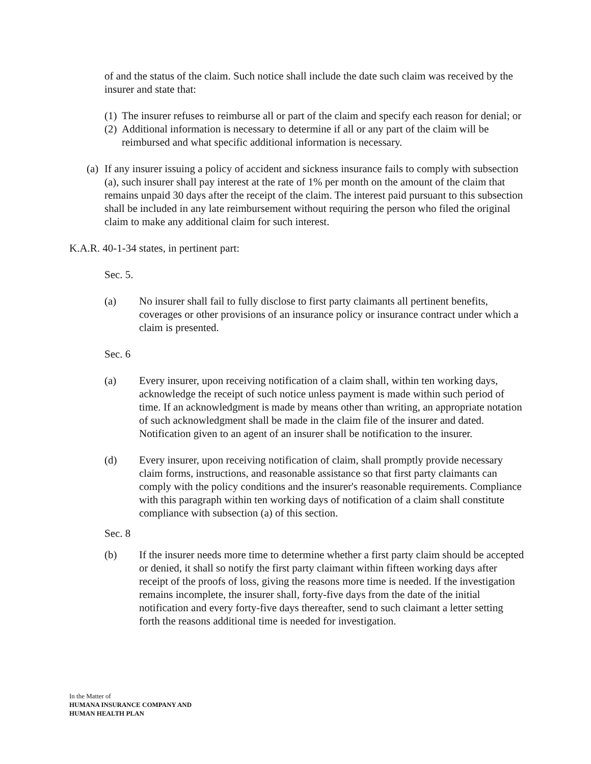of and the status of the claim. Such notice shall include the date such claim was received by the insurer and state that:
(1) The insurer refuses to reimburse all or part of the claim and specify each reason for denial; or
(2) Additional information is necessary to determine if all or any part of the claim will be reimbursed and what specific additional information is necessary.
(a) If any insurer issuing a policy of accident and sickness insurance fails to comply with subsection (a), such insurer shall pay interest at the rate of 1% per month on the amount of the claim that remains unpaid 30 days after the receipt of the claim. The interest paid pursuant to this subsection shall be included in any late reimbursement without requiring the person who filed the original claim to make any additional claim for such interest.
K.A.R. 40-1-34 states, in pertinent part:
Sec. 5.
(a) No insurer shall fail to fully disclose to first party claimants all pertinent benefits, coverages or other provisions of an insurance policy or insurance contract under which a claim is presented.
Sec. 6
(a) Every insurer, upon receiving notification of a claim shall, within ten working days, acknowledge the receipt of such notice unless payment is made within such period of time. If an acknowledgment is made by means other than writing, an appropriate notation of such acknowledgment shall be made in the claim file of the insurer and dated. Notification given to an agent of an insurer shall be notification to the insurer.
(d) Every insurer, upon receiving notification of claim, shall promptly provide necessary claim forms, instructions, and reasonable assistance so that first party claimants can comply with the policy conditions and the insurer's reasonable requirements. Compliance with this paragraph within ten working days of notification of a claim shall constitute compliance with subsection (a) of this section.
Sec. 8
(b) If the insurer needs more time to determine whether a first party claim should be accepted or denied, it shall so notify the first party claimant within fifteen working days after receipt of the proofs of loss, giving the reasons more time is needed. If the investigation remains incomplete, the insurer shall, forty-five days from the date of the initial notification and every forty-five days thereafter, send to such claimant a letter setting forth the reasons additional time is needed for investigation.
In the Matter of
HUMANA INSURANCE COMPANY AND
HUMAN HEALTH PLAN